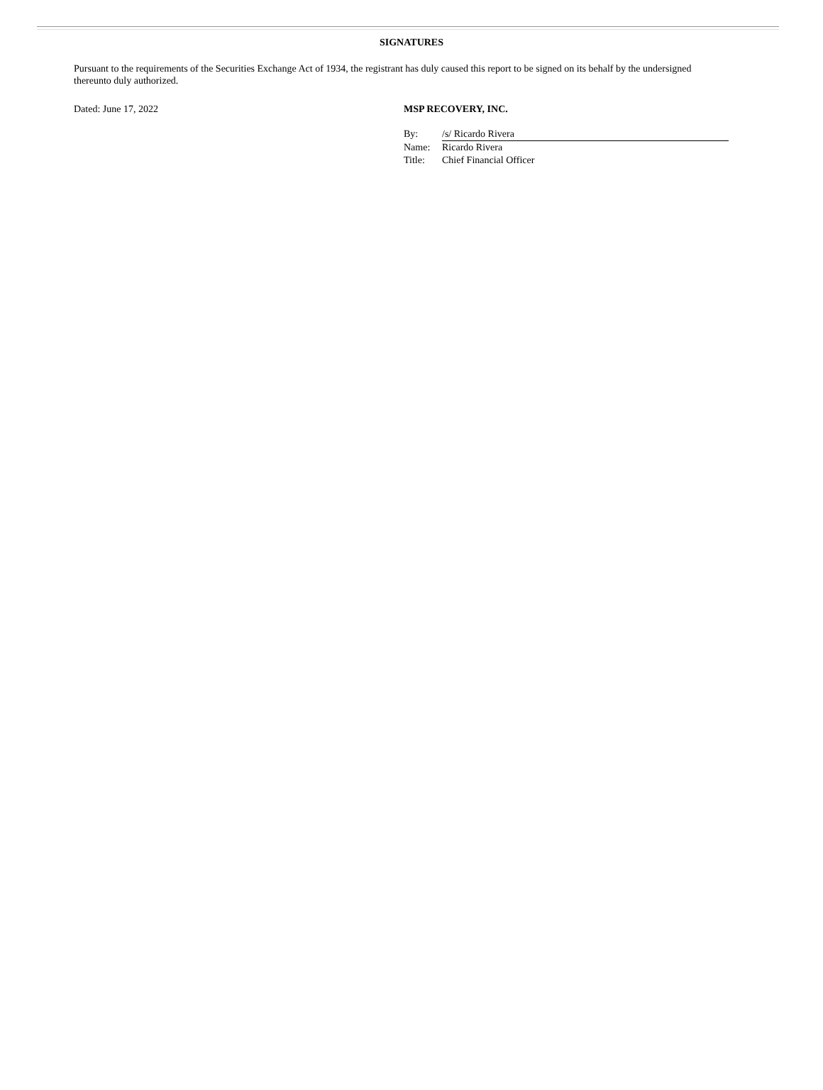SIGNATURES
Pursuant to the requirements of the Securities Exchange Act of 1934, the registrant has duly caused this report to be signed on its behalf by the undersigned thereunto duly authorized.
Dated: June 17, 2022 MSP RECOVERY, INC.
| By: | /s/ Ricardo Rivera |
| Name: | Ricardo Rivera |
| Title: | Chief Financial Officer |